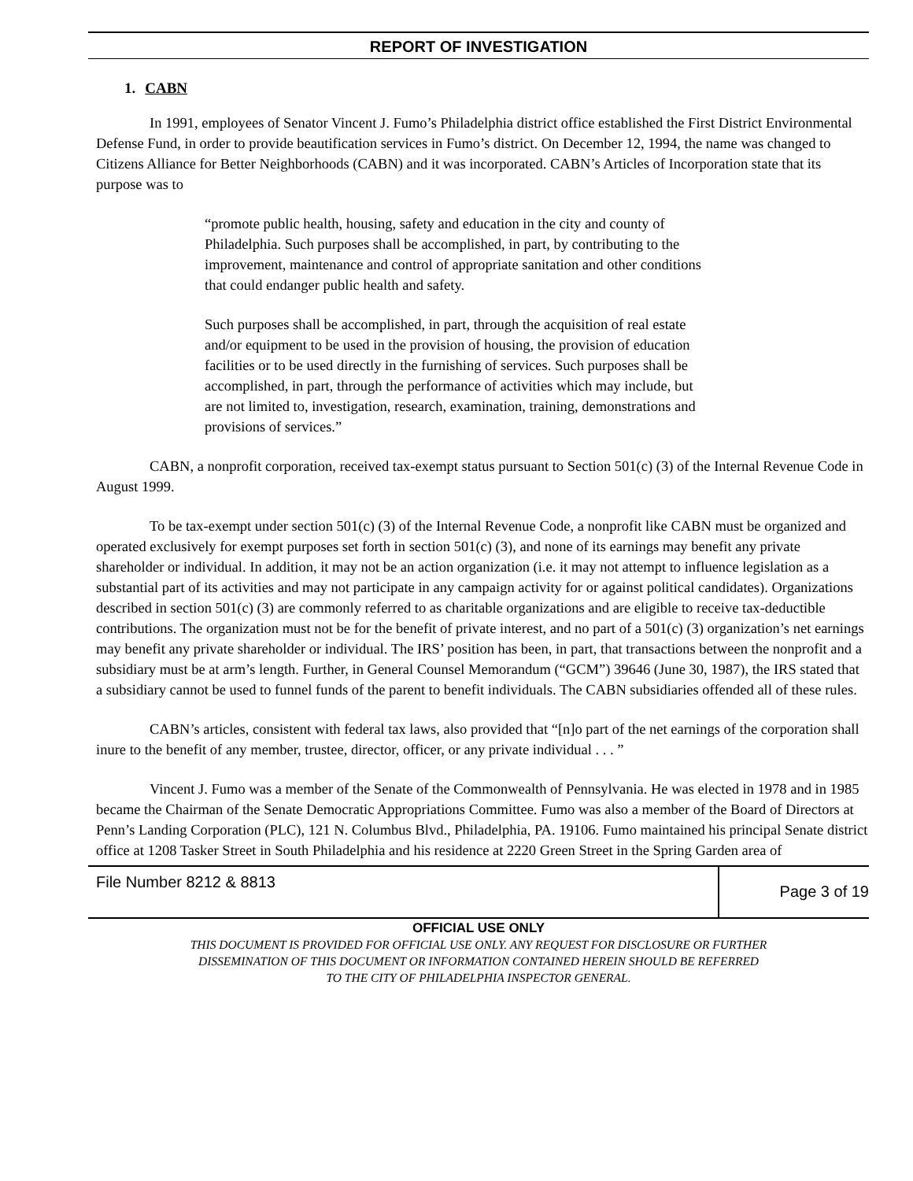REPORT OF INVESTIGATION
1. CABN
In 1991, employees of Senator Vincent J. Fumo’s Philadelphia district office established the First District Environmental Defense Fund, in order to provide beautification services in Fumo’s district. On December 12, 1994, the name was changed to Citizens Alliance for Better Neighborhoods (CABN) and it was incorporated. CABN’s Articles of Incorporation state that its purpose was to
“promote public health, housing, safety and education in the city and county of Philadelphia. Such purposes shall be accomplished, in part, by contributing to the improvement, maintenance and control of appropriate sanitation and other conditions that could endanger public health and safety.
Such purposes shall be accomplished, in part, through the acquisition of real estate and/or equipment to be used in the provision of housing, the provision of education facilities or to be used directly in the furnishing of services. Such purposes shall be accomplished, in part, through the performance of activities which may include, but are not limited to, investigation, research, examination, training, demonstrations and provisions of services.”
CABN, a nonprofit corporation, received tax-exempt status pursuant to Section 501(c) (3) of the Internal Revenue Code in August 1999.
To be tax-exempt under section 501(c) (3) of the Internal Revenue Code, a nonprofit like CABN must be organized and operated exclusively for exempt purposes set forth in section 501(c) (3), and none of its earnings may benefit any private shareholder or individual. In addition, it may not be an action organization (i.e. it may not attempt to influence legislation as a substantial part of its activities and may not participate in any campaign activity for or against political candidates). Organizations described in section 501(c) (3) are commonly referred to as charitable organizations and are eligible to receive tax-deductible contributions. The organization must not be for the benefit of private interest, and no part of a 501(c) (3) organization’s net earnings may benefit any private shareholder or individual. The IRS’ position has been, in part, that transactions between the nonprofit and a subsidiary must be at arm’s length. Further, in General Counsel Memorandum (“GCM”) 39646 (June 30, 1987), the IRS stated that a subsidiary cannot be used to funnel funds of the parent to benefit individuals. The CABN subsidiaries offended all of these rules.
CABN’s articles, consistent with federal tax laws, also provided that “[n]o part of the net earnings of the corporation shall inure to the benefit of any member, trustee, director, officer, or any private individual . . . ”
Vincent J. Fumo was a member of the Senate of the Commonwealth of Pennsylvania. He was elected in 1978 and in 1985 became the Chairman of the Senate Democratic Appropriations Committee. Fumo was also a member of the Board of Directors at Penn’s Landing Corporation (PLC), 121 N. Columbus Blvd., Philadelphia, PA. 19106. Fumo maintained his principal Senate district office at 1208 Tasker Street in South Philadelphia and his residence at 2220 Green Street in the Spring Garden area of
File Number 8212 & 8813
Page 3 of 19
OFFICIAL USE ONLY
THIS DOCUMENT IS PROVIDED FOR OFFICIAL USE ONLY. ANY REQUEST FOR DISCLOSURE OR FURTHER
DISSEMINATION OF THIS DOCUMENT OR INFORMATION CONTAINED HEREIN SHOULD BE REFERRED
TO THE CITY OF PHILADELPHIA INSPECTOR GENERAL.